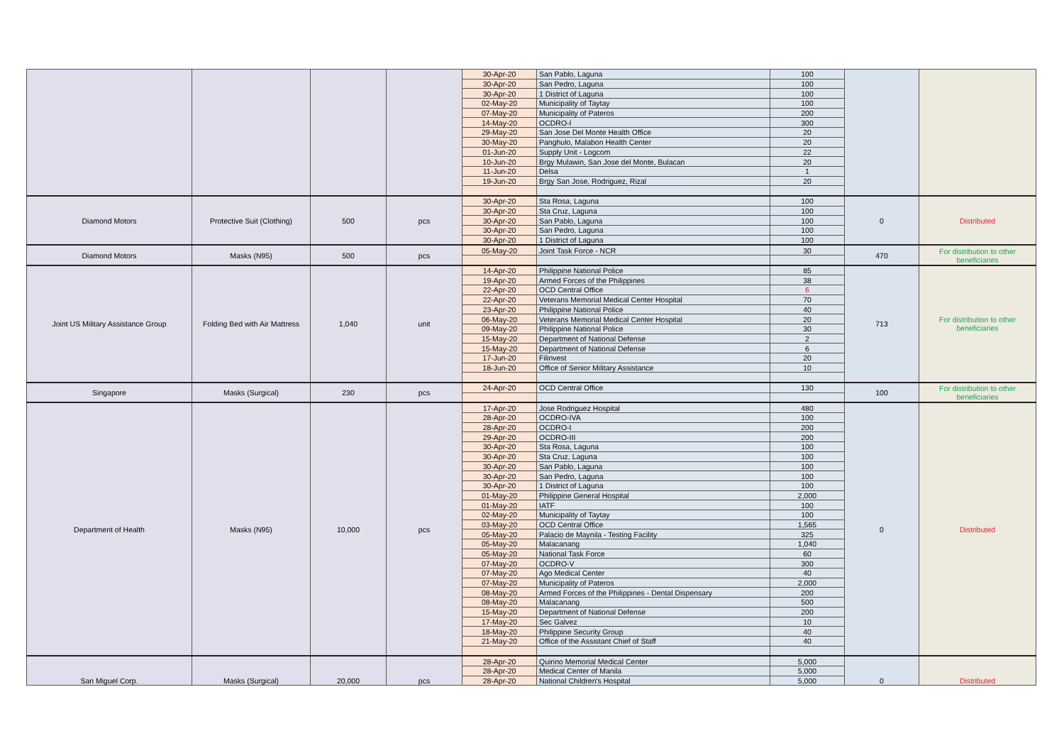| | | | | 30-Apr-20 | San Pablo, Laguna | 100 | | |
| | | | | 30-Apr-20 | San Pedro, Laguna | 100 | | |
| | | | | 30-Apr-20 | 1 District of Laguna | 100 | | |
| | | | | 02-May-20 | Municipality of Taytay | 100 | | |
| | | | | 07-May-20 | Municipality of Pateros | 200 | | |
| | | | | 14-May-20 | OCDRO-I | 300 | | |
| | | | | 29-May-20 | San Jose Del Monte Health Office | 20 | | |
| | | | | 30-May-20 | Panghulo, Malabon Health Center | 20 | | |
| | | | | 01-Jun-20 | Supply Unit - Logcom | 22 | | |
| | | | | 10-Jun-20 | Brgy Mulawin, San Jose del Monte, Bulacan | 20 | | |
| | | | | 11-Jun-20 | Delsa | 1 | | |
| | | | | 19-Jun-20 | Brgy San Jose, Rodriguez, Rizal | 20 | | |
| Diamond Motors | Protective Suit (Clothing) | 500 | pcs | 30-Apr-20 | Sta Rosa, Laguna | 100 | 0 | Distributed |
| | | | | 30-Apr-20 | Sta Cruz, Laguna | 100 | | |
| | | | | 30-Apr-20 | San Pablo, Laguna | 100 | | |
| | | | | 30-Apr-20 | San Pedro, Laguna | 100 | | |
| | | | | 30-Apr-20 | 1 District of Laguna | 100 | | |
| Diamond Motors | Masks (N95) | 500 | pcs | 05-May-20 | Joint Task Force - NCR | 30 | 470 | For distribution to other beneficiaries |
| Joint US Military Assistance Group | Folding Bed with Air Mattress | 1,040 | unit | 14-Apr-20 | Philippine National Police | 85 | 713 | For distribution to other beneficiaries |
| | | | | 19-Apr-20 | Armed Forces of the Philippines | 38 | | |
| | | | | 22-Apr-20 | OCD Central Office | 6 | | |
| | | | | 22-Apr-20 | Veterans Memorial Medical Center Hospital | 70 | | |
| | | | | 23-Apr-20 | Philippine National Police | 40 | | |
| | | | | 06-May-20 | Veterans Memorial Medical Center Hospital | 20 | | |
| | | | | 09-May-20 | Philippine National Police | 30 | | |
| | | | | 15-May-20 | Department of National Defense | 2 | | |
| | | | | 15-May-20 | Department of National Defense | 6 | | |
| | | | | 17-Jun-20 | Filinvest | 20 | | |
| | | | | 18-Jun-20 | Office of Senior Military Assistance | 10 | | |
| Singapore | Masks (Surgical) | 230 | pcs | 24-Apr-20 | OCD Central Office | 130 | 100 | For distribution to other beneficiaries |
| Department of Health | Masks (N95) | 10,000 | pcs | 17-Apr-20 | Jose Rodriguez Hospital | 480 | 0 | Distributed |
| | | | | 28-Apr-20 | OCDRO-IVA | 100 | | |
| | | | | 28-Apr-20 | OCDRO-I | 200 | | |
| | | | | 29-Apr-20 | OCDRO-III | 200 | | |
| | | | | 30-Apr-20 | Sta Rosa, Laguna | 100 | | |
| | | | | 30-Apr-20 | Sta Cruz, Laguna | 100 | | |
| | | | | 30-Apr-20 | San Pablo, Laguna | 100 | | |
| | | | | 30-Apr-20 | San Pedro, Laguna | 100 | | |
| | | | | 30-Apr-20 | 1 District of Laguna | 100 | | |
| | | | | 01-May-20 | Philippine General Hospital | 2,000 | | |
| | | | | 01-May-20 | IATF | 100 | | |
| | | | | 02-May-20 | Municipality of Taytay | 100 | | |
| | | | | 03-May-20 | OCD Central Office | 1,565 | | |
| | | | | 05-May-20 | Palacio de Maynila - Testing Facility | 325 | | |
| | | | | 05-May-20 | Malacanang | 1,040 | | |
| | | | | 05-May-20 | National Task Force | 60 | | |
| | | | | 07-May-20 | OCDRO-V | 300 | | |
| | | | | 07-May-20 | Ago Medical Center | 40 | | |
| | | | | 07-May-20 | Municipality of Pateros | 2,000 | | |
| | | | | 08-May-20 | Armed Forces of the Philippines - Dental Dispensary | 200 | | |
| | | | | 08-May-20 | Malacanang | 500 | | |
| | | | | 15-May-20 | Department of National Defense | 200 | | |
| | | | | 17-May-20 | Sec Galvez | 10 | | |
| | | | | 18-May-20 | Philippine Security Group | 40 | | |
| | | | | 21-May-20 | Office of the Assistant Chief of Staff | 40 | | |
| San Miguel Corp. | Masks (Surgical) | 20,000 | pcs | 28-Apr-20 | Quirino Memorial Medical Center | 5,000 | 0 | Distributed |
| | | | | 28-Apr-20 | Medical Center of Manila | 5,000 | | |
| | | | | 28-Apr-20 | National Children's Hospital | 5,000 | | |